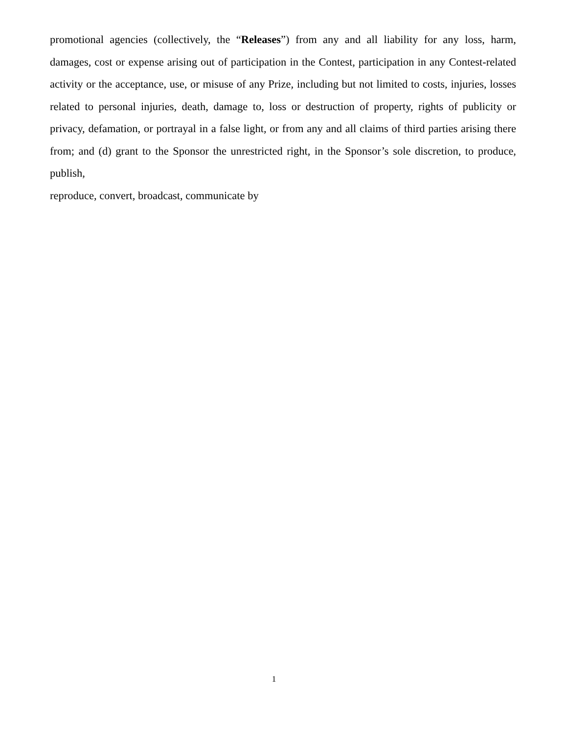promotional agencies (collectively, the “Releases”) from any and all liability for any loss, harm, damages, cost or expense arising out of participation in the Contest, participation in any Contest-related activity or the acceptance, use, or misuse of any Prize, including but not limited to costs, injuries, losses related to personal injuries, death, damage to, loss or destruction of property, rights of publicity or privacy, defamation, or portrayal in a false light, or from any and all claims of third parties arising there from; and (d) grant to the Sponsor the unrestricted right, in the Sponsor’s sole discretion, to produce, publish,
reproduce, convert, broadcast, communicate by
1